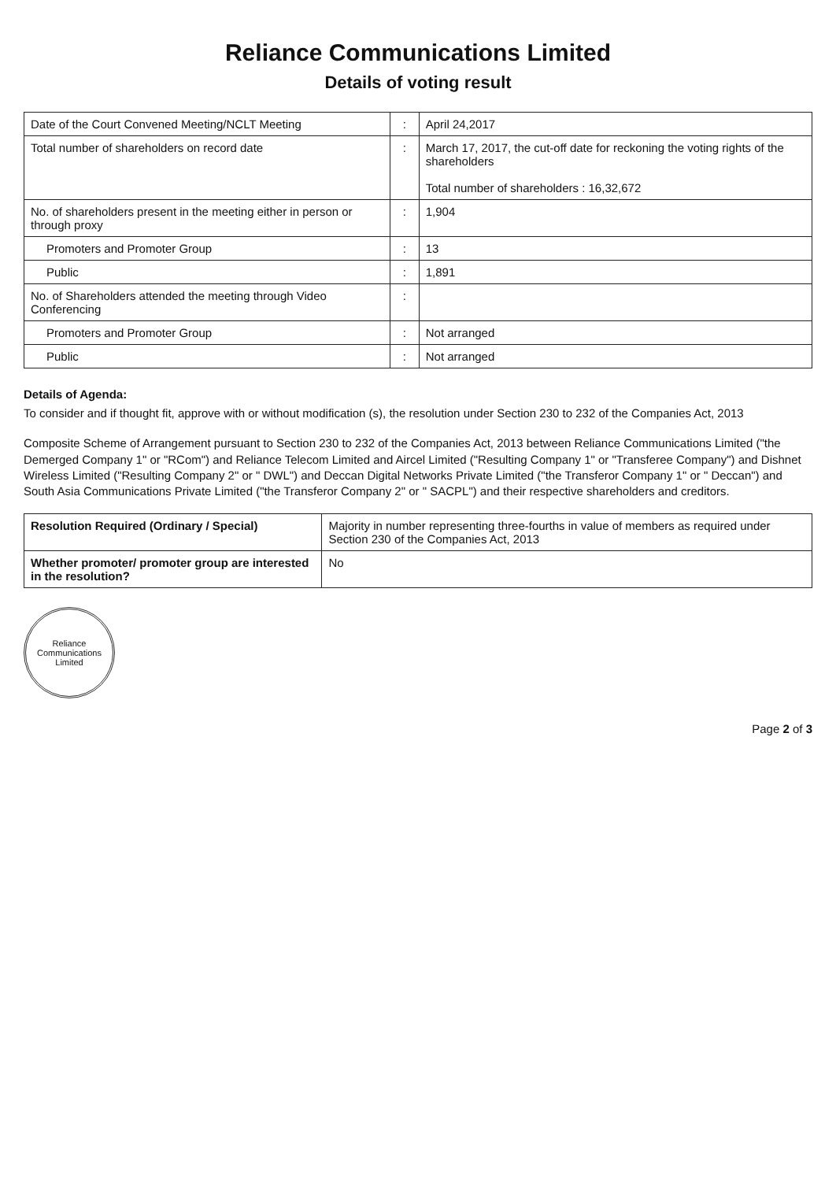Reliance Communications Limited
Details of voting result
| Date of the Court Convened Meeting/NCLT Meeting | : | April 24,2017 |
| Total number of shareholders on record date | : | March 17, 2017, the cut-off date for reckoning the voting rights of the shareholders Total number of shareholders : 16,32,672 |
| No. of shareholders present in the meeting either in person or through proxy | : | 1,904 |
| Promoters and Promoter Group | : | 13 |
| Public | : | 1,891 |
| No. of Shareholders attended the meeting through Video Conferencing | : | |
| Promoters and Promoter Group | : | Not arranged |
| Public | : | Not arranged |
Details of Agenda:
To consider and if thought fit, approve with or without modification (s), the resolution under Section 230 to 232 of the Companies Act, 2013
Composite Scheme of Arrangement pursuant to Section 230 to 232 of the Companies Act, 2013 between Reliance Communications Limited ("the Demerged Company 1" or "RCom") and Reliance Telecom Limited and Aircel Limited ("Resulting Company 1" or "Transferee Company") and Dishnet Wireless Limited ("Resulting Company 2" or " DWL") and Deccan Digital Networks Private Limited ("the Transferor Company 1" or " Deccan") and South Asia Communications Private Limited ("the Transferor Company 2" or " SACPL") and their respective shareholders and creditors.
| Resolution Required (Ordinary / Special) | Majority in number representing three-fourths in value of members as required under Section 230 of the Companies Act, 2013 |
| Whether promoter/ promoter group are interested in the resolution? | No |
Reliance Communications Limited
Page 2 of 3